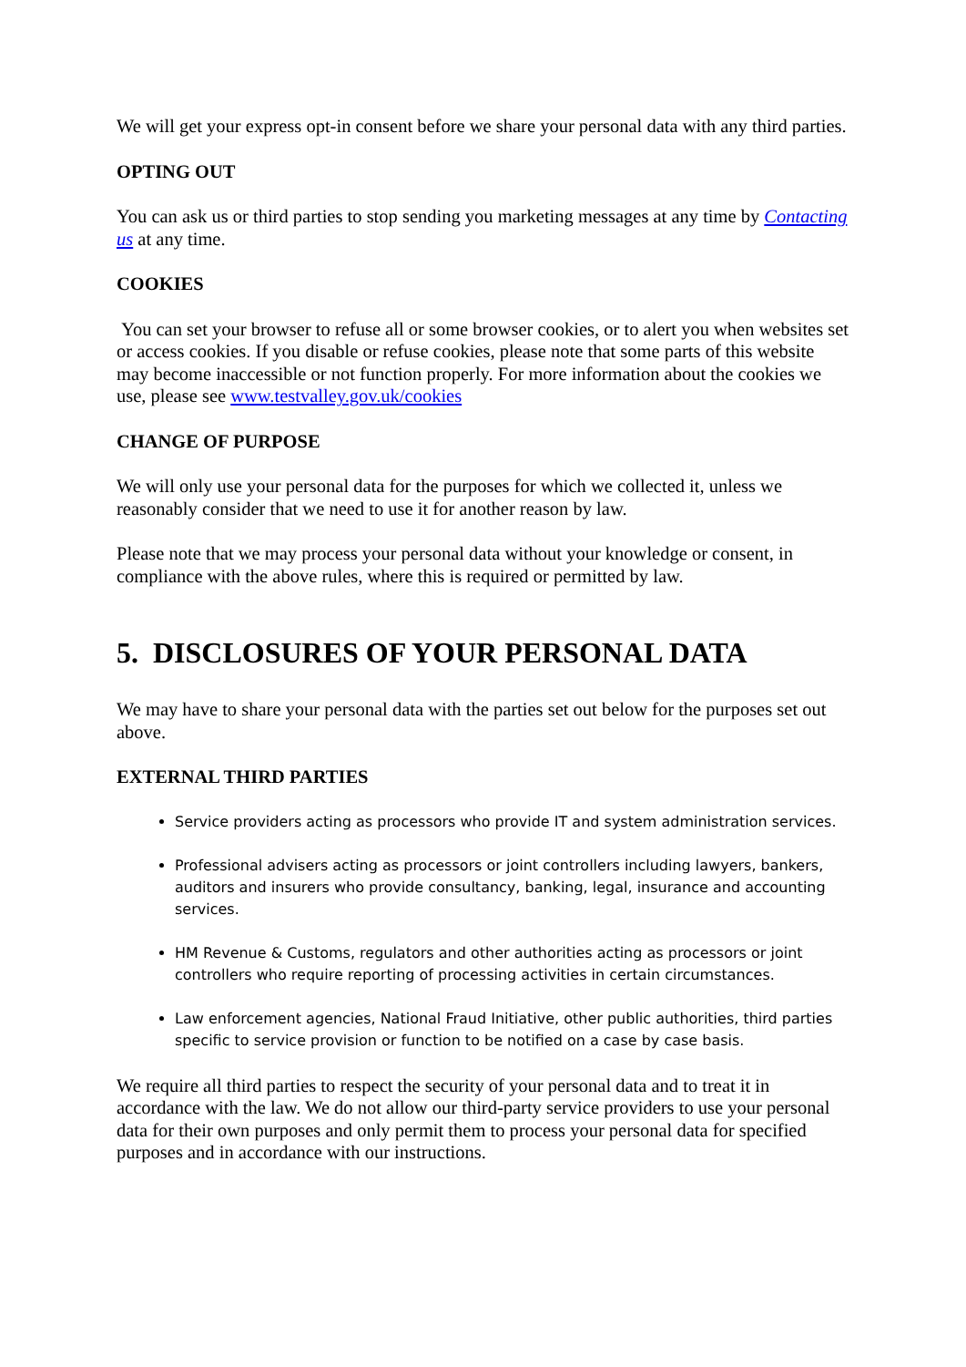We will get your express opt-in consent before we share your personal data with any third parties.
OPTING OUT
You can ask us or third parties to stop sending you marketing messages at any time by Contacting us at any time.
COOKIES
You can set your browser to refuse all or some browser cookies, or to alert you when websites set or access cookies. If you disable or refuse cookies, please note that some parts of this website may become inaccessible or not function properly. For more information about the cookies we use, please see www.testvalley.gov.uk/cookies
CHANGE OF PURPOSE
We will only use your personal data for the purposes for which we collected it, unless we reasonably consider that we need to use it for another reason by law.
Please note that we may process your personal data without your knowledge or consent, in compliance with the above rules, where this is required or permitted by law.
5. DISCLOSURES OF YOUR PERSONAL DATA
We may have to share your personal data with the parties set out below for the purposes set out above.
EXTERNAL THIRD PARTIES
Service providers acting as processors who provide IT and system administration services.
Professional advisers acting as processors or joint controllers including lawyers, bankers, auditors and insurers who provide consultancy, banking, legal, insurance and accounting services.
HM Revenue & Customs, regulators and other authorities acting as processors or joint controllers who require reporting of processing activities in certain circumstances.
Law enforcement agencies, National Fraud Initiative, other public authorities, third parties specific to service provision or function to be notified on a case by case basis.
We require all third parties to respect the security of your personal data and to treat it in accordance with the law. We do not allow our third-party service providers to use your personal data for their own purposes and only permit them to process your personal data for specified purposes and in accordance with our instructions.